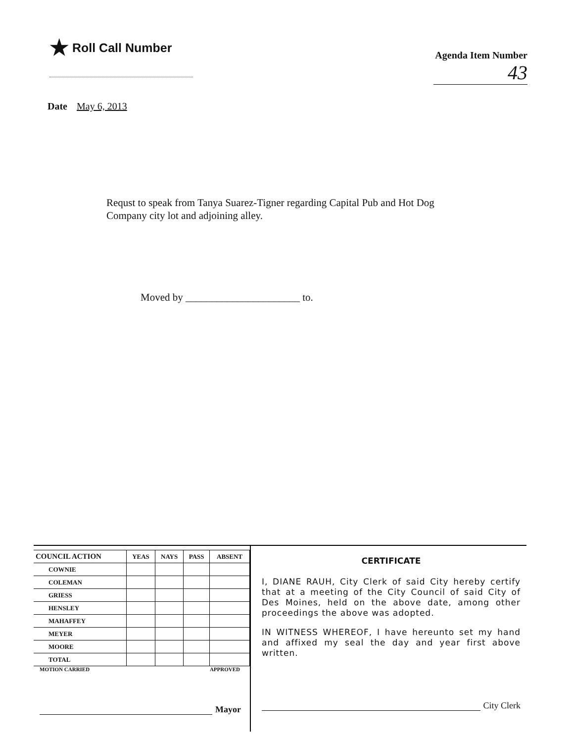★ Roll Call Number
Agenda Item Number
43
Date May 6, 2013
Requst to speak from Tanya Suarez-Tigner regarding Capital Pub and Hot Dog Company city lot and adjoining alley.
Moved by ______________________ to.
| COUNCIL ACTION | YEAS | NAYS | PASS | ABSENT |
| --- | --- | --- | --- | --- |
| COWNIE | | | | |
| COLEMAN | | | | |
| GRIESS | | | | |
| HENSLEY | | | | |
| MAHAFFEY | | | | |
| MEYER | | | | |
| MOORE | | | | |
| TOTAL | | | | |
MOTION CARRIED APPROVED
Mayor
CERTIFICATE
I, DIANE RAUH, City Clerk of said City hereby certify that at a meeting of the City Council of said City of Des Moines, held on the above date, among other proceedings the above was adopted.
IN WITNESS WHEREOF, I have hereunto set my hand and affixed my seal the day and year first above written.
City Clerk